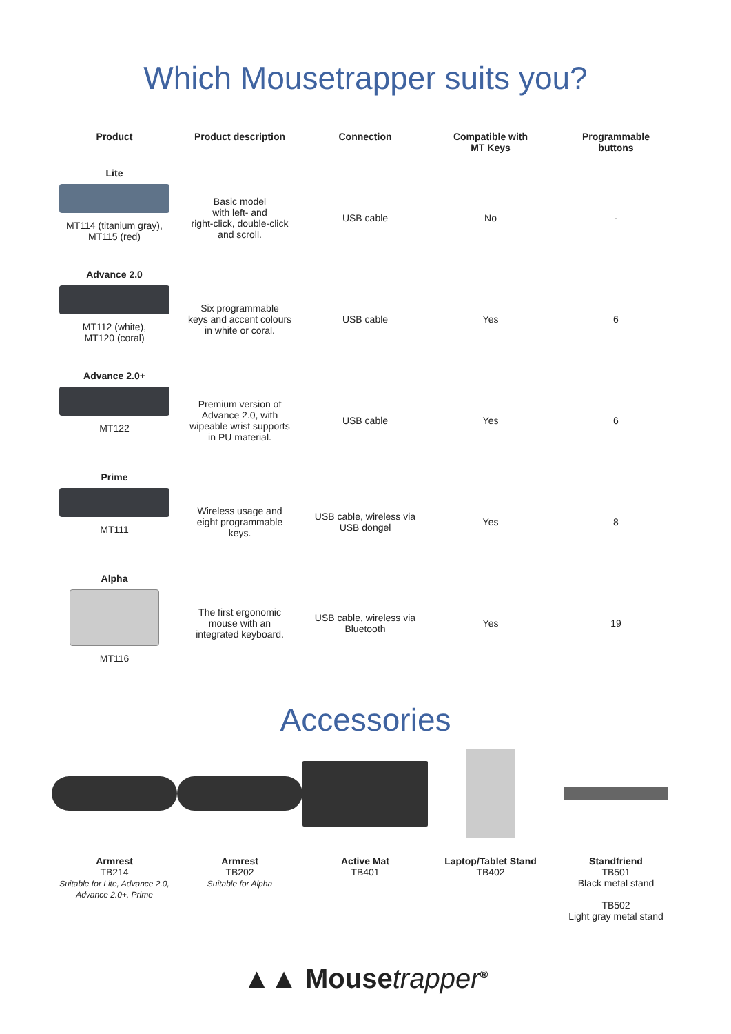Which Mousetrapper suits you?
| Product | Product description | Connection | Compatible with MT Keys | Programmable buttons |
| --- | --- | --- | --- | --- |
| Lite MT114 (titanium gray), MT115 (red) | Basic model with left- and right-click, double-click and scroll. | USB cable | No | - |
| Advance 2.0 MT112 (white), MT120 (coral) | Six programmable keys and accent colours in white or coral. | USB cable | Yes | 6 |
| Advance 2.0+ MT122 | Premium version of Advance 2.0, with wipeable wrist supports in PU material. | USB cable | Yes | 6 |
| Prime MT111 | Wireless usage and eight programmable keys. | USB cable, wireless via USB dongel | Yes | 8 |
| Alpha MT116 | The first ergonomic mouse with an integrated keyboard. | USB cable, wireless via Bluetooth | Yes | 19 |
Accessories
Armrest
TB214
Suitable for Lite, Advance 2.0,
Advance 2.0+, Prime
Armrest
TB202
Suitable for Alpha
Active Mat
TB401
Laptop/Tablet Stand
TB402
Standfriend
TB501
Black metal stand
TB502
Light gray metal stand
▲▲ Mousetrapper<sup>®</sup>